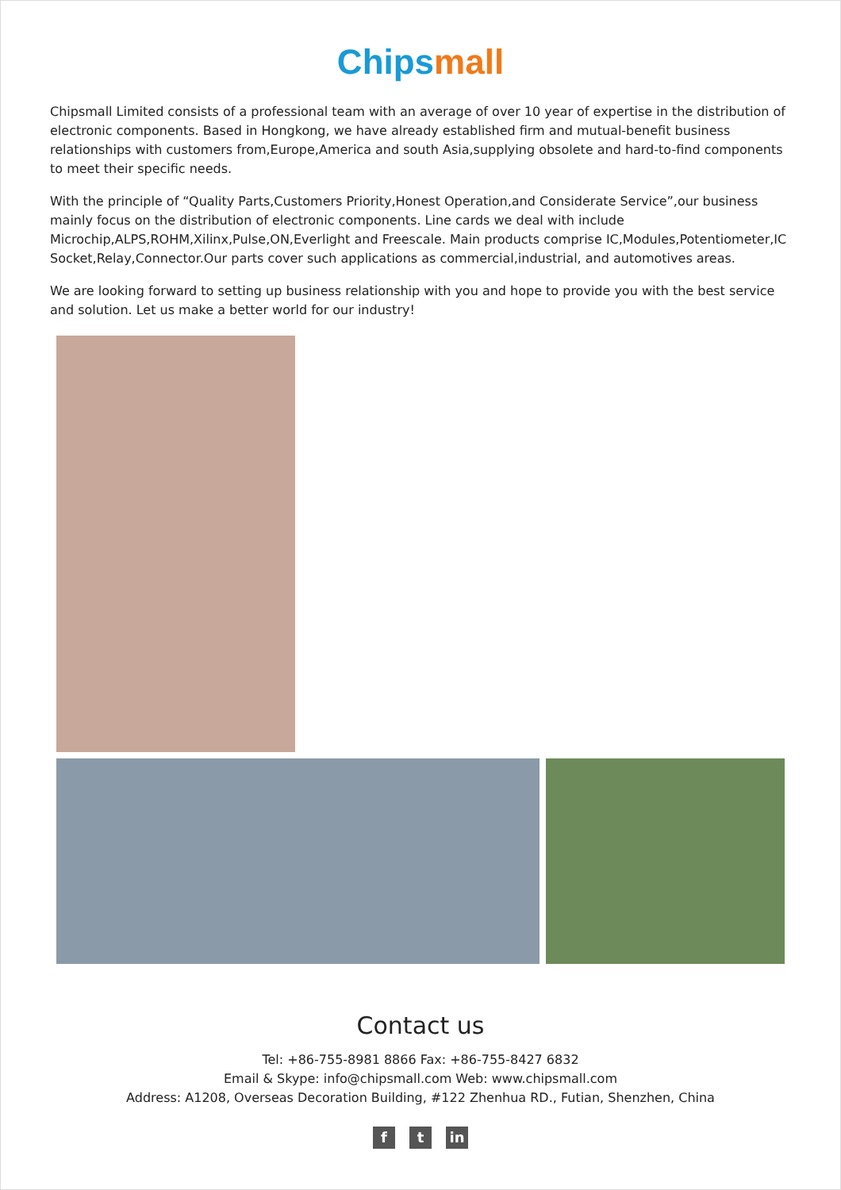Chipsmall
Chipsmall Limited consists of a professional team with an average of over 10 year of expertise in the distribution of electronic components. Based in Hongkong, we have already established firm and mutual-benefit business relationships with customers from,Europe,America and south Asia,supplying obsolete and hard-to-find components to meet their specific needs.
With the principle of “Quality Parts,Customers Priority,Honest Operation,and Considerate Service”,our business mainly focus on the distribution of electronic components. Line cards we deal with include Microchip,ALPS,ROHM,Xilinx,Pulse,ON,Everlight and Freescale. Main products comprise IC,Modules,Potentiometer,IC Socket,Relay,Connector.Our parts cover such applications as commercial,industrial, and automotives areas.
We are looking forward to setting up business relationship with you and hope to provide you with the best service and solution. Let us make a better world for our industry!
Contact us
Tel: +86-755-8981 8866 Fax: +86-755-8427 6832
Email & Skype: info@chipsmall.com Web: www.chipsmall.com
Address: A1208, Overseas Decoration Building, #122 Zhenhua RD., Futian, Shenzhen, China
f t in